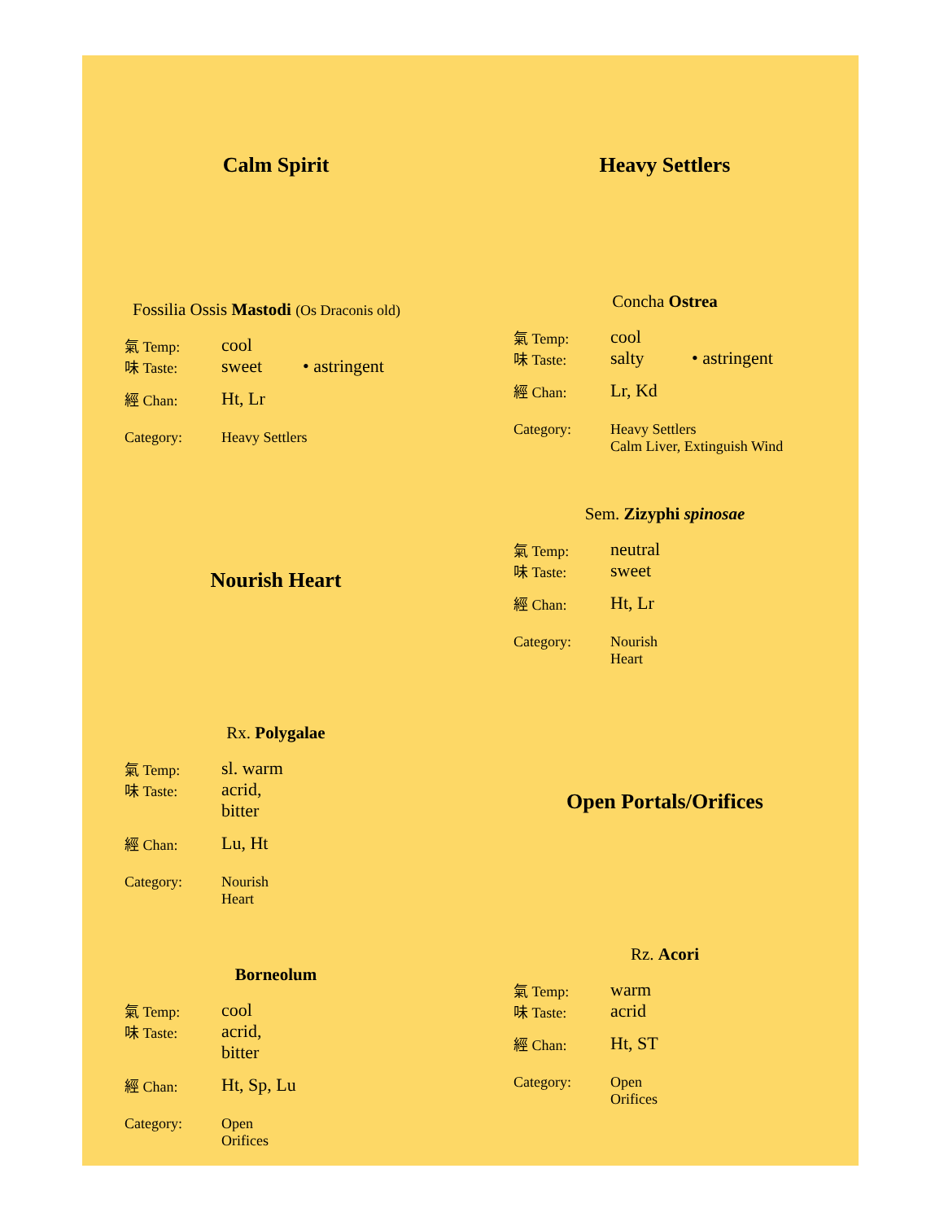Calm Spirit
Fossilia Ossis Mastodi (Os Draconis old)
| 氣 Temp: | cool | |
| 味 Taste: | sweet | • astringent |
| 經 Chan: | Ht, Lr | |
| Category: | Heavy Settlers | |
Nourish Heart
Rx. Polygalae
| 氣 Temp: | sl. warm |
| 味 Taste: | acrid, bitter |
| 經 Chan: | Lu, Ht |
| Category: | Nourish Heart |
Borneolum
| 氣 Temp: | cool |
| 味 Taste: | acrid, bitter |
| 經 Chan: | Ht, Sp, Lu |
| Category: | Open Orifices |
Heavy Settlers
Concha Ostrea
| 氣 Temp: | cool | |
| 味 Taste: | salty | • astringent |
| 經 Chan: | Lr, Kd | |
| Category: | Heavy Settlers Calm Liver, Extinguish Wind | |
Sem. Zizyphi spinosae
| 氣 Temp: | neutral |
| 味 Taste: | sweet |
| 經 Chan: | Ht, Lr |
| Category: | Nourish Heart |
Open Portals/Orifices
Rz. Acori
| 氣 Temp: | warm |
| 味 Taste: | acrid |
| 經 Chan: | Ht, ST |
| Category: | Open Orifices |